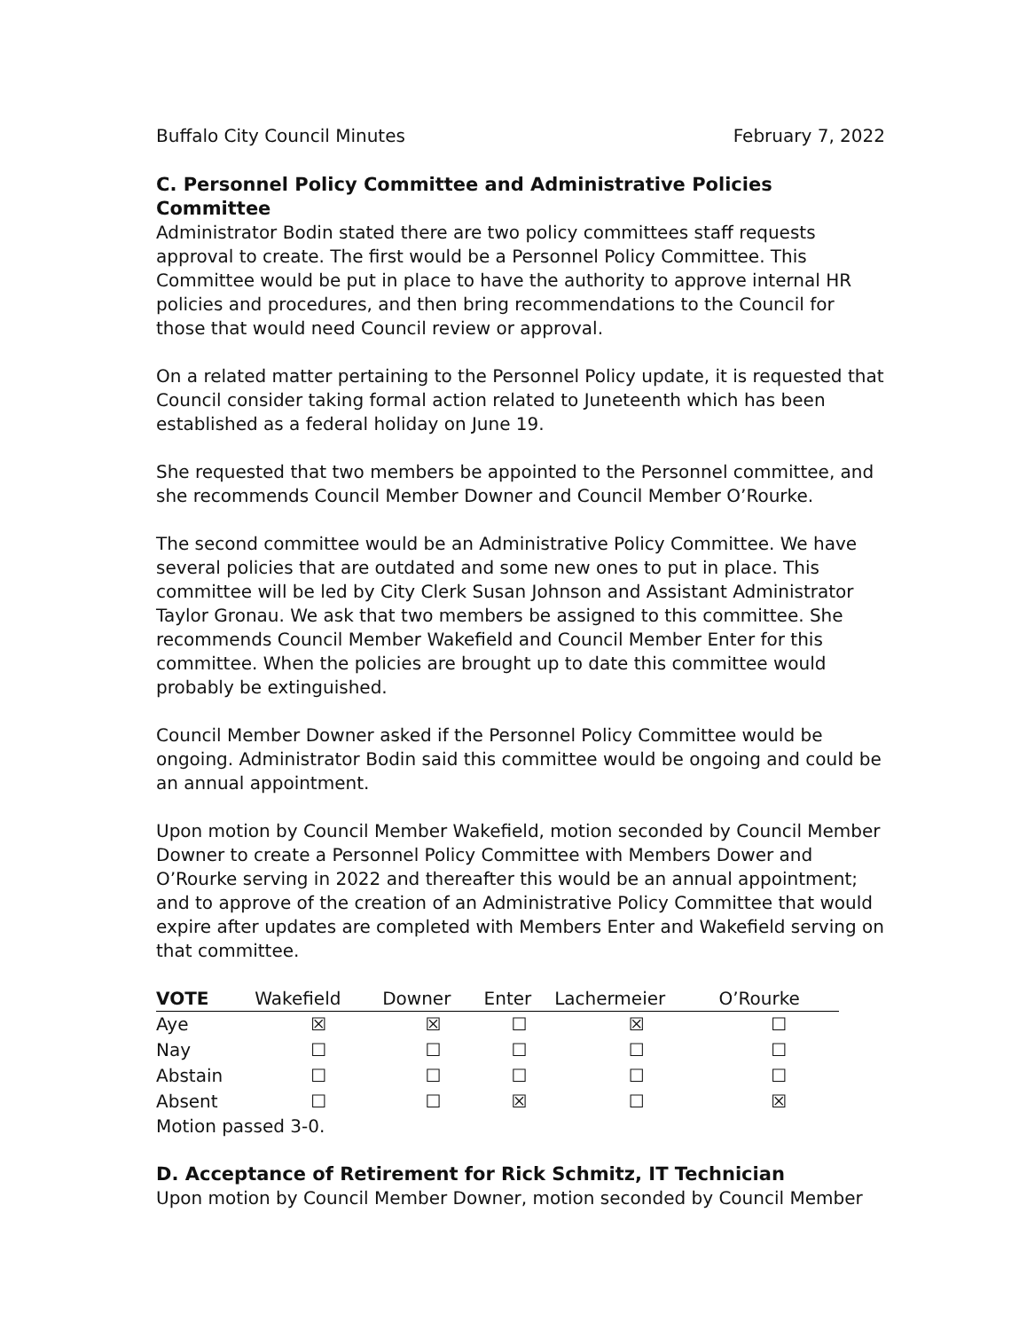Buffalo City Council Minutes February 7, 2022
C. Personnel Policy Committee and Administrative Policies Committee
Administrator Bodin stated there are two policy committees staff requests approval to create. The first would be a Personnel Policy Committee. This Committee would be put in place to have the authority to approve internal HR policies and procedures, and then bring recommendations to the Council for those that would need Council review or approval.
On a related matter pertaining to the Personnel Policy update, it is requested that Council consider taking formal action related to Juneteenth which has been established as a federal holiday on June 19.
She requested that two members be appointed to the Personnel committee, and she recommends Council Member Downer and Council Member O’Rourke.
The second committee would be an Administrative Policy Committee. We have several policies that are outdated and some new ones to put in place. This committee will be led by City Clerk Susan Johnson and Assistant Administrator Taylor Gronau. We ask that two members be assigned to this committee. She recommends Council Member Wakefield and Council Member Enter for this committee. When the policies are brought up to date this committee would probably be extinguished.
Council Member Downer asked if the Personnel Policy Committee would be ongoing. Administrator Bodin said this committee would be ongoing and could be an annual appointment.
Upon motion by Council Member Wakefield, motion seconded by Council Member Downer to create a Personnel Policy Committee with Members Dower and O’Rourke serving in 2022 and thereafter this would be an annual appointment; and to approve of the creation of an Administrative Policy Committee that would expire after updates are completed with Members Enter and Wakefield serving on that committee.
| VOTE | Wakefield | Downer | Enter | Lachermeier | O’Rourke |
| --- | --- | --- | --- | --- | --- |
| Aye | ☒ | ☒ | ☐ | ☒ | ☐ |
| Nay | ☐ | ☐ | ☐ | ☐ | ☐ |
| Abstain | ☐ | ☐ | ☐ | ☐ | ☐ |
| Absent | ☐ | ☐ | ☒ | ☐ | ☒ |
Motion passed 3-0.
D. Acceptance of Retirement for Rick Schmitz, IT Technician
Upon motion by Council Member Downer, motion seconded by Council Member